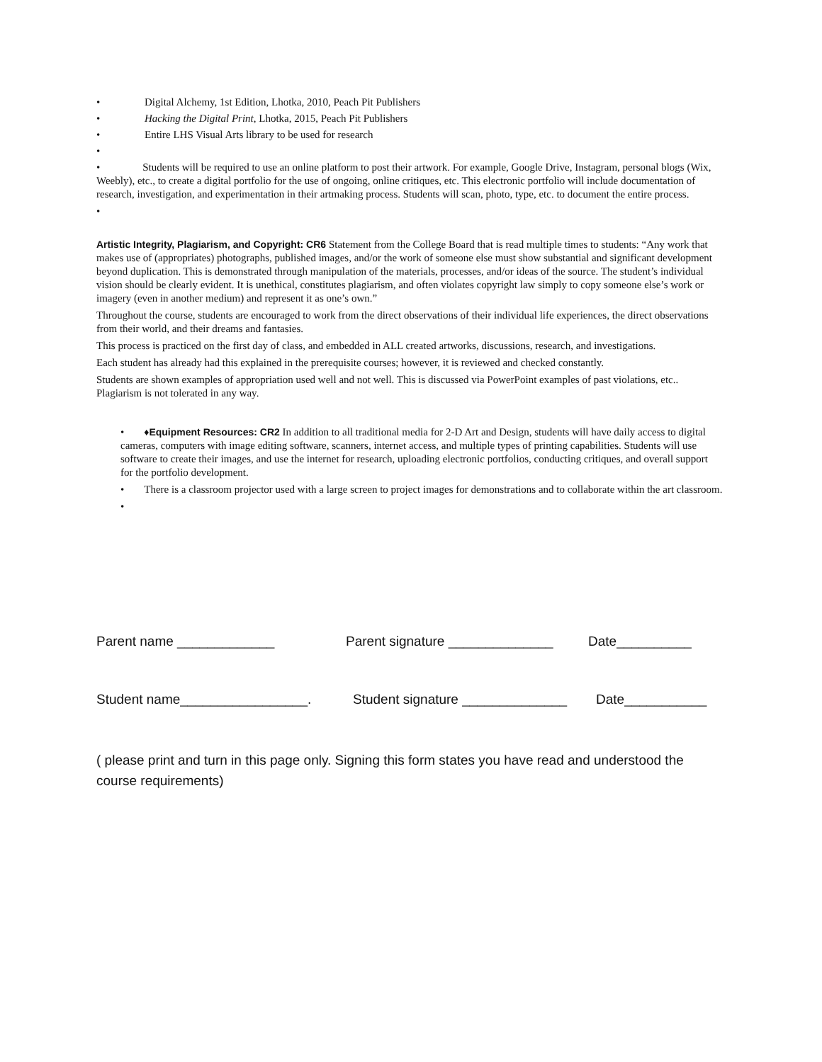• Digital Alchemy, 1st Edition, Lhotka, 2010, Peach Pit Publishers
• Hacking the Digital Print, Lhotka, 2015, Peach Pit Publishers
• Entire LHS Visual Arts library to be used for research
•
• Students will be required to use an online platform to post their artwork. For example, Google Drive, Instagram, personal blogs (Wix, Weebly), etc., to create a digital portfolio for the use of ongoing, online critiques, etc. This electronic portfolio will include documentation of research, investigation, and experimentation in their artmaking process. Students will scan, photo, type, etc. to document the entire process.
•
Artistic Integrity, Plagiarism, and Copyright: CR6 Statement from the College Board that is read multiple times to students: “Any work that makes use of (appropriates) photographs, published images, and/or the work of someone else must show substantial and significant development beyond duplication. This is demonstrated through manipulation of the materials, processes, and/or ideas of the source. The student’s individual vision should be clearly evident. It is unethical, constitutes plagiarism, and often violates copyright law simply to copy someone else’s work or imagery (even in another medium) and represent it as one’s own.”
Throughout the course, students are encouraged to work from the direct observations of their individual life experiences, the direct observations from their world, and their dreams and fantasies.
This process is practiced on the first day of class, and embedded in ALL created artworks, discussions, research, and investigations.
Each student has already had this explained in the prerequisite courses; however, it is reviewed and checked constantly.
Students are shown examples of appropriation used well and not well. This is discussed via PowerPoint examples of past violations, etc.. Plagiarism is not tolerated in any way.
• ♦Equipment Resources: CR2 In addition to all traditional media for 2-D Art and Design, students will have daily access to digital cameras, computers with image editing software, scanners, internet access, and multiple types of printing capabilities. Students will use software to create their images, and use the internet for research, uploading electronic portfolios, conducting critiques, and overall support for the portfolio development.
• There is a classroom projector used with a large screen to project images for demonstrations and to collaborate within the art classroom.
•
Parent name _____________ Parent signature ______________
Date__________
Student name_________________. Student signature ______________
Date___________
( please print and turn in this page only. Signing this form states you have read and understood the course requirements)